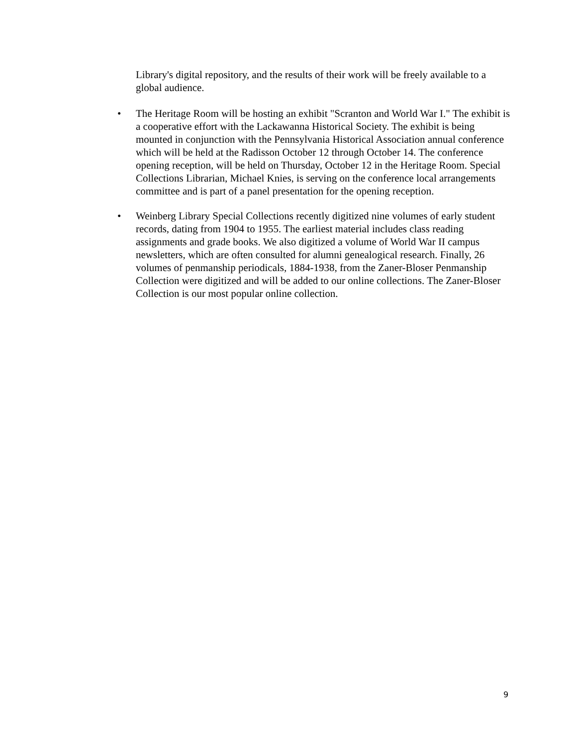Library's digital repository, and the results of their work will be freely available to a global audience.
• The Heritage Room will be hosting an exhibit "Scranton and World War I." The exhibit is a cooperative effort with the Lackawanna Historical Society. The exhibit is being mounted in conjunction with the Pennsylvania Historical Association annual conference which will be held at the Radisson October 12 through October 14. The conference opening reception, will be held on Thursday, October 12 in the Heritage Room. Special Collections Librarian, Michael Knies, is serving on the conference local arrangements committee and is part of a panel presentation for the opening reception.
• Weinberg Library Special Collections recently digitized nine volumes of early student records, dating from 1904 to 1955. The earliest material includes class reading assignments and grade books. We also digitized a volume of World War II campus newsletters, which are often consulted for alumni genealogical research. Finally, 26 volumes of penmanship periodicals, 1884-1938, from the Zaner-Bloser Penmanship Collection were digitized and will be added to our online collections. The Zaner-Bloser Collection is our most popular online collection.
9